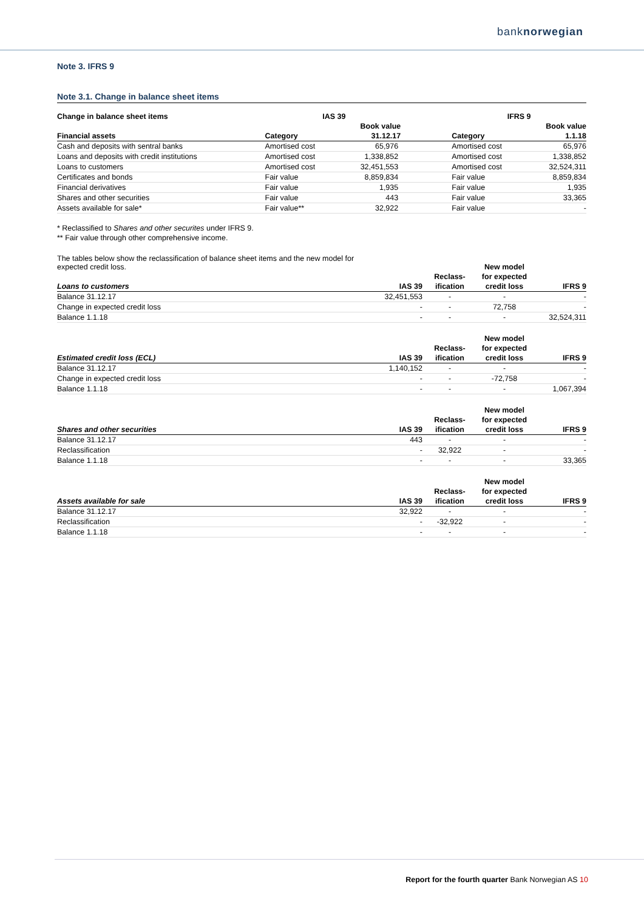banknorwegian
Note 3. IFRS 9
Note 3.1. Change in balance sheet items
| Change in balance sheet items | IAS 39 | | | IFRS 9 | |
| --- | --- | --- | --- | --- | --- |
| | | Book value | | | Book value |
| Financial assets | Category | 31.12.17 | | Category | 1.1.18 |
| Cash and deposits with sentral banks | Amortised cost | 65,976 | | Amortised cost | 65,976 |
| Loans and deposits with credit institutions | Amortised cost | 1,338,852 | | Amortised cost | 1,338,852 |
| Loans to customers | Amortised cost | 32,451,553 | | Amortised cost | 32,524,311 |
| Certificates and bonds | Fair value | 8,859,834 | | Fair value | 8,859,834 |
| Financial derivatives | Fair value | 1,935 | | Fair value | 1,935 |
| Shares and other securities | Fair value | 443 | | Fair value | 33,365 |
| Assets available for sale* | Fair value** | 32,922 | | Fair value | - |
* Reclassified to Shares and other securites under IFRS 9.
** Fair value through other comprehensive income.
| The tables below show the reclassification of balance sheet items and the new model for expected credit loss. | | | New model | |
| --- | --- | --- | --- | --- |
| | | Reclass- | for expected | |
| Loans to customers | IAS 39 | ification | credit loss | IFRS 9 |
| Balance 31.12.17 | 32,451,553 | - | - | - |
| Change in expected credit loss | - | - | 72,758 | - |
| Balance 1.1.18 | - | - | - | 32,524,311 |
| | | | New model | |
| --- | --- | --- | --- | --- |
| | | Reclass- | for expected | |
| Estimated credit loss (ECL) | IAS 39 | ification | credit loss | IFRS 9 |
| Balance 31.12.17 | 1,140,152 | - | - | - |
| Change in expected credit loss | - | - | -72,758 | - |
| Balance 1.1.18 | - | - | - | 1,067,394 |
| | | | New model | |
| --- | --- | --- | --- | --- |
| | | Reclass- | for expected | |
| Shares and other securities | IAS 39 | ification | credit loss | IFRS 9 |
| Balance 31.12.17 | 443 | - | - | - |
| Reclassification | - | 32,922 | - | - |
| Balance 1.1.18 | - | - | - | 33,365 |
| | | | New model | |
| --- | --- | --- | --- | --- |
| | | Reclass- | for expected | |
| Assets available for sale | IAS 39 | ification | credit loss | IFRS 9 |
| Balance 31.12.17 | 32,922 | - | - | - |
| Reclassification | - | -32,922 | - | - |
| Balance 1.1.18 | - | - | - | - |
Report for the fourth quarter Bank Norwegian AS 10